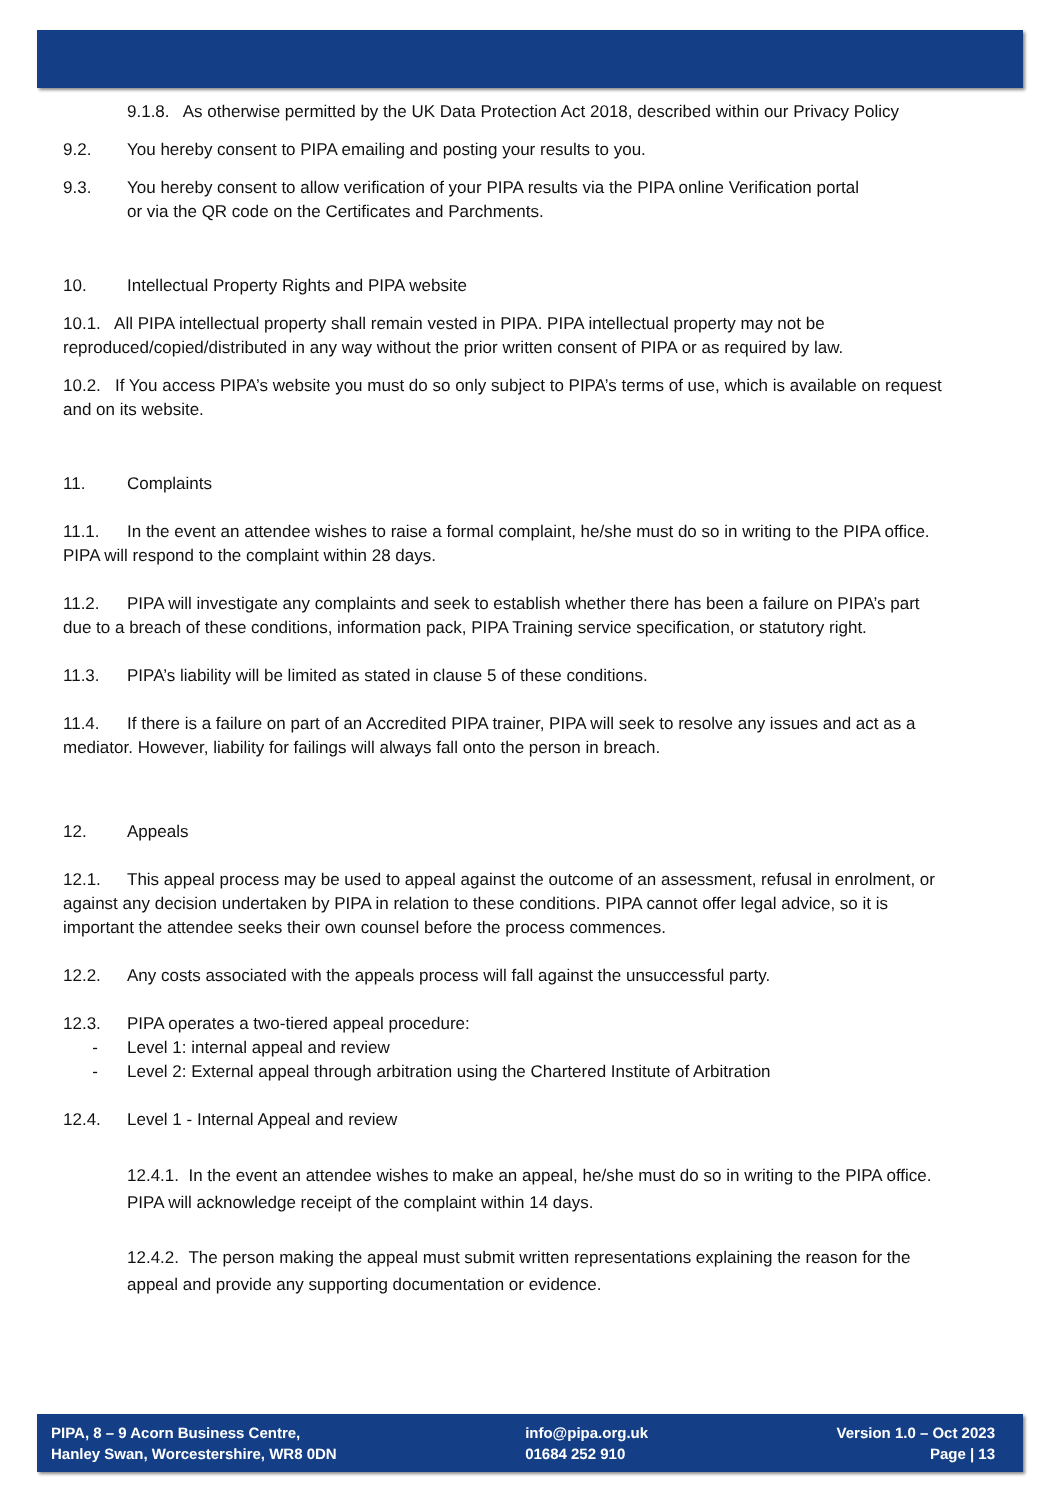9.1.8. As otherwise permitted by the UK Data Protection Act 2018, described within our Privacy Policy
9.2. You hereby consent to PIPA emailing and posting your results to you.
9.3. You hereby consent to allow verification of your PIPA results via the PIPA online Verification portal
or via the QR code on the Certificates and Parchments.
10. Intellectual Property Rights and PIPA website
10.1. All PIPA intellectual property shall remain vested in PIPA. PIPA intellectual property may not be reproduced/copied/distributed in any way without the prior written consent of PIPA or as required by law.
10.2. If You access PIPA’s website you must do so only subject to PIPA’s terms of use, which is available on request and on its website.
11. Complaints
11.1. In the event an attendee wishes to raise a formal complaint, he/she must do so in writing to the PIPA office. PIPA will respond to the complaint within 28 days.
11.2. PIPA will investigate any complaints and seek to establish whether there has been a failure on PIPA’s part due to a breach of these conditions, information pack, PIPA Training service specification, or statutory right.
11.3. PIPA’s liability will be limited as stated in clause 5 of these conditions.
11.4. If there is a failure on part of an Accredited PIPA trainer, PIPA will seek to resolve any issues and act as a mediator. However, liability for failings will always fall onto the person in breach.
12. Appeals
12.1. This appeal process may be used to appeal against the outcome of an assessment, refusal in enrolment, or against any decision undertaken by PIPA in relation to these conditions. PIPA cannot offer legal advice, so it is important the attendee seeks their own counsel before the process commences.
12.2. Any costs associated with the appeals process will fall against the unsuccessful party.
12.3. PIPA operates a two-tiered appeal procedure:
- Level 1: internal appeal and review
- Level 2: External appeal through arbitration using the Chartered Institute of Arbitration
12.4. Level 1 - Internal Appeal and review
12.4.1. In the event an attendee wishes to make an appeal, he/she must do so in writing to the PIPA office. PIPA will acknowledge receipt of the complaint within 14 days.
12.4.2. The person making the appeal must submit written representations explaining the reason for the appeal and provide any supporting documentation or evidence.
PIPA, 8 – 9 Acorn Business Centre,
Hanley Swan, Worcestershire, WR8 0DN
info@pipa.org.uk
01684 252 910
Version 1.0 – Oct 2023
Page | 13